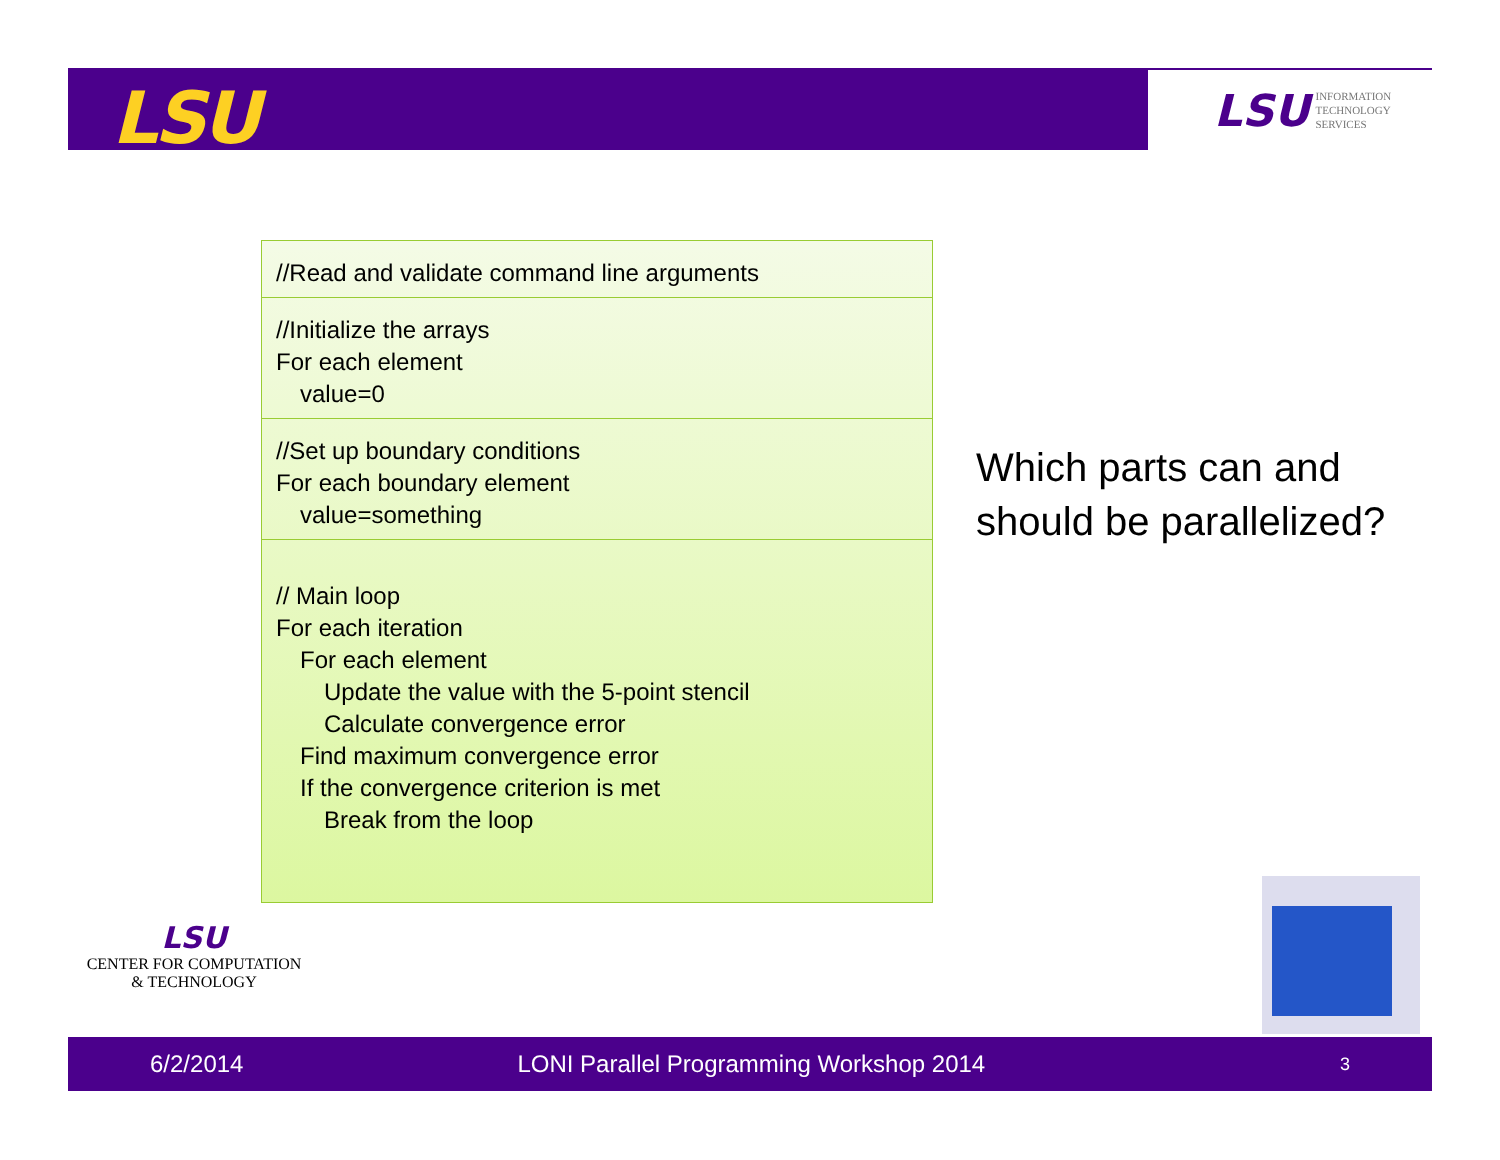LSU
LSU INFORMATION
TECHNOLOGY
SERVICES
//Read and validate command line arguments
//Initialize the arrays
For each element
value=0
//Set up boundary conditions
For each boundary element
value=something
// Main loop
For each iteration
For each element
Update the value with the 5-point stencil
Calculate convergence error
Find maximum convergence error
If the convergence criterion is met
Break from the loop
Which parts can and
should be parallelized?
LSU
CENTER FOR COMPUTATION
& TECHNOLOGY
6/2/2014 LONI Parallel Programming Workshop 2014 3